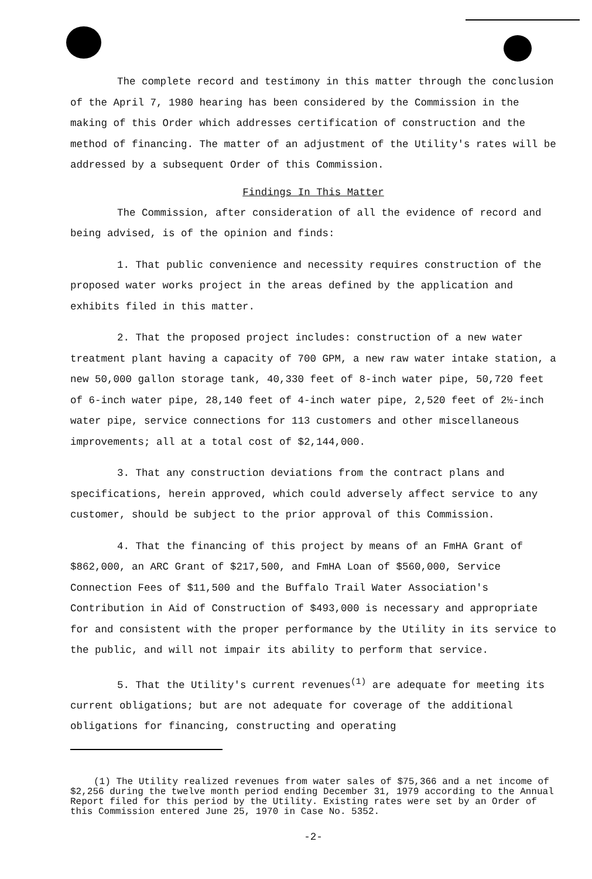The complete record and testimony in this matter through the conclusion of the April 7, 1980 hearing has been considered by the Commission in the making of this Order which addresses certification of construction and the method of financing. The matter of an adjustment of the Utility's rates will be addressed by a subsequent Order of this Commission.
Findings In This Matter
The Commission, after consideration of all the evidence of record and being advised, is of the opinion and finds:
1. That public convenience and necessity requires construction of the proposed water works project in the areas defined by the application and exhibits filed in this matter.
2. That the proposed project includes: construction of a new water treatment plant having a capacity of 700 GPM, a new raw water intake station, a new 50,000 gallon storage tank, 40,330 feet of 8-inch water pipe, 50,720 feet of 6-inch water pipe, 28,140 feet of 4-inch water pipe, 2,520 feet of 2½-inch water pipe, service connections for 113 customers and other miscellaneous improvements; all at a total cost of $2,144,000.
3. That any construction deviations from the contract plans and specifications, herein approved, which could adversely affect service to any customer, should be subject to the prior approval of this Commission.
4. That the financing of this project by means of an FmHA Grant of $862,000, an ARC Grant of $217,500, and FmHA Loan of $560,000, Service Connection Fees of $11,500 and the Buffalo Trail Water Association's Contribution in Aid of Construction of $493,000 is necessary and appropriate for and consistent with the proper performance by the Utility in its service to the public, and will not impair its ability to perform that service.
5. That the Utility's current revenues<sup>(1)</sup> are adequate for meeting its current obligations; but are not adequate for coverage of the additional obligations for financing, constructing and operating
(1) The Utility realized revenues from water sales of $75,366 and a net income of $2,256 during the twelve month period ending December 31, 1979 according to the Annual Report filed for this period by the Utility. Existing rates were set by an Order of this Commission entered June 25, 1970 in Case No. 5352.
-2-